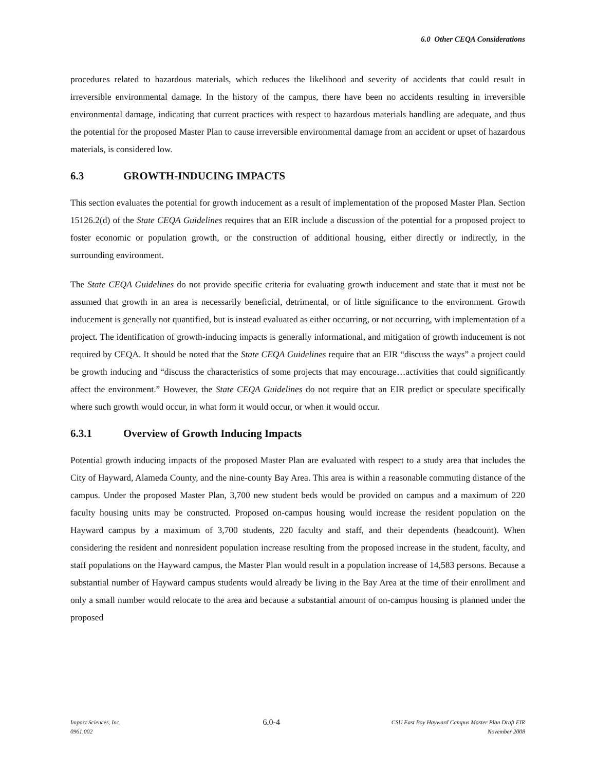6.0 Other CEQA Considerations
procedures related to hazardous materials, which reduces the likelihood and severity of accidents that could result in irreversible environmental damage. In the history of the campus, there have been no accidents resulting in irreversible environmental damage, indicating that current practices with respect to hazardous materials handling are adequate, and thus the potential for the proposed Master Plan to cause irreversible environmental damage from an accident or upset of hazardous materials, is considered low.
6.3 GROWTH-INDUCING IMPACTS
This section evaluates the potential for growth inducement as a result of implementation of the proposed Master Plan. Section 15126.2(d) of the State CEQA Guidelines requires that an EIR include a discussion of the potential for a proposed project to foster economic or population growth, or the construction of additional housing, either directly or indirectly, in the surrounding environment.
The State CEQA Guidelines do not provide specific criteria for evaluating growth inducement and state that it must not be assumed that growth in an area is necessarily beneficial, detrimental, or of little significance to the environment. Growth inducement is generally not quantified, but is instead evaluated as either occurring, or not occurring, with implementation of a project. The identification of growth-inducing impacts is generally informational, and mitigation of growth inducement is not required by CEQA. It should be noted that the State CEQA Guidelines require that an EIR “discuss the ways” a project could be growth inducing and “discuss the characteristics of some projects that may encourage…activities that could significantly affect the environment.” However, the State CEQA Guidelines do not require that an EIR predict or speculate specifically where such growth would occur, in what form it would occur, or when it would occur.
6.3.1 Overview of Growth Inducing Impacts
Potential growth inducing impacts of the proposed Master Plan are evaluated with respect to a study area that includes the City of Hayward, Alameda County, and the nine-county Bay Area. This area is within a reasonable commuting distance of the campus. Under the proposed Master Plan, 3,700 new student beds would be provided on campus and a maximum of 220 faculty housing units may be constructed. Proposed on-campus housing would increase the resident population on the Hayward campus by a maximum of 3,700 students, 220 faculty and staff, and their dependents (headcount). When considering the resident and nonresident population increase resulting from the proposed increase in the student, faculty, and staff populations on the Hayward campus, the Master Plan would result in a population increase of 14,583 persons. Because a substantial number of Hayward campus students would already be living in the Bay Area at the time of their enrollment and only a small number would relocate to the area and because a substantial amount of on-campus housing is planned under the proposed
Impact Sciences, Inc.
0961.002
6.0-4
CSU East Bay Hayward Campus Master Plan Draft EIR
November 2008